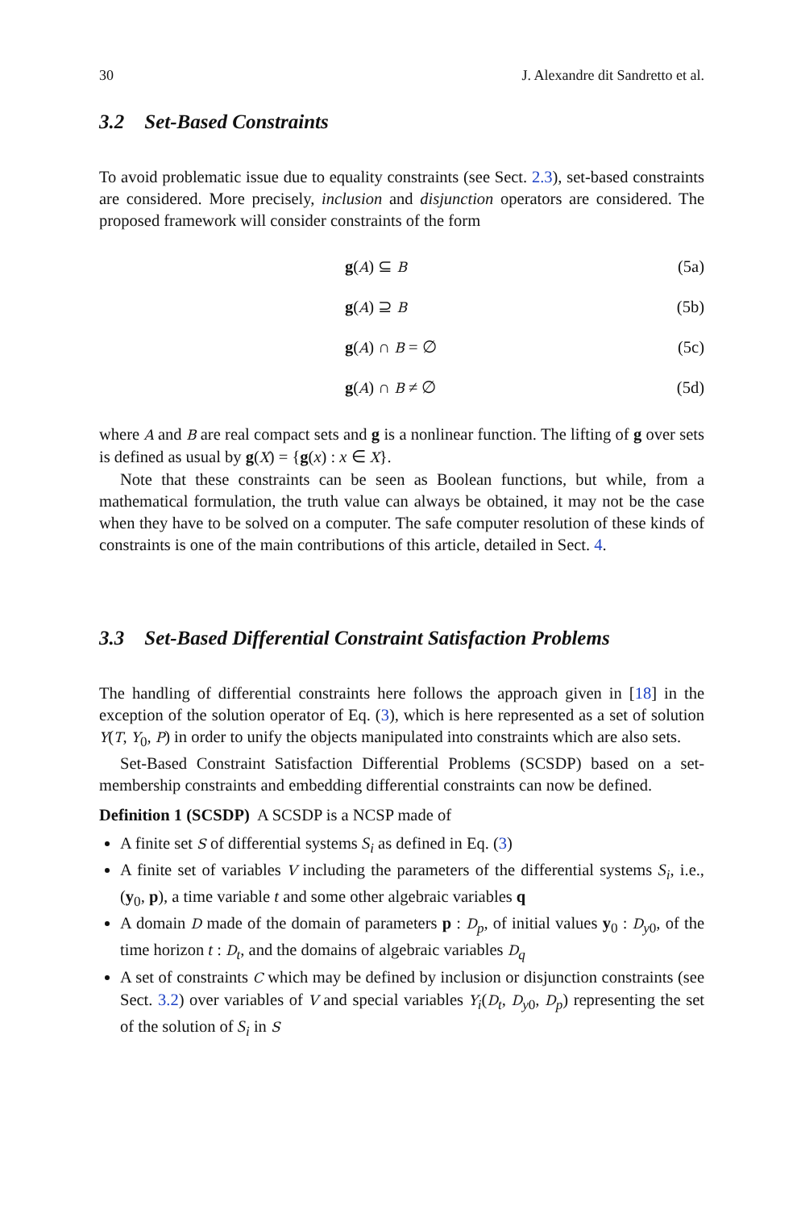30 J. Alexandre dit Sandretto et al.
3.2 Set-Based Constraints
To avoid problematic issue due to equality constraints (see Sect. 2.3), set-based constraints are considered. More precisely, inclusion and disjunction operators are considered. The proposed framework will consider constraints of the form
g(A) ⊆ B (5a)
g(A) ⊇ B (5b)
g(A) ∩ B = ∅ (5c)
g(A) ∩ B ≠ ∅ (5d)
where A and B are real compact sets and g is a nonlinear function. The lifting of g over sets is defined as usual by g(X) = {g(x) : x ∈ X}.
Note that these constraints can be seen as Boolean functions, but while, from a mathematical formulation, the truth value can always be obtained, it may not be the case when they have to be solved on a computer. The safe computer resolution of these kinds of constraints is one of the main contributions of this article, detailed in Sect. 4.
3.3 Set-Based Differential Constraint Satisfaction Problems
The handling of differential constraints here follows the approach given in [18] in the exception of the solution operator of Eq. (3), which is here represented as a set of solution Y(T, Y<sub>0</sub>, P) in order to unify the objects manipulated into constraints which are also sets.
Set-Based Constraint Satisfaction Differential Problems (SCSDP) based on a set-membership constraints and embedding differential constraints can now be defined.
Definition 1 (SCSDP) A SCSDP is a NCSP made of
A finite set S of differential systems S<sub>i</sub> as defined in Eq. (3)
A finite set of variables V including the parameters of the differential systems S<sub>i</sub>, i.e., (y<sub>0</sub>, p), a time variable t and some other algebraic variables q
A domain D made of the domain of parameters p : D<sub>p</sub>, of initial values y<sub>0</sub> : D<sub>y0</sub>, of the time horizon t : D<sub>t</sub>, and the domains of algebraic variables D<sub>q</sub>
A set of constraints C which may be defined by inclusion or disjunction constraints (see Sect. 3.2) over variables of V and special variables Y<sub>i</sub>(D<sub>t</sub>, D<sub>y0</sub>, D<sub>p</sub>) representing the set of the solution of S<sub>i</sub> in S